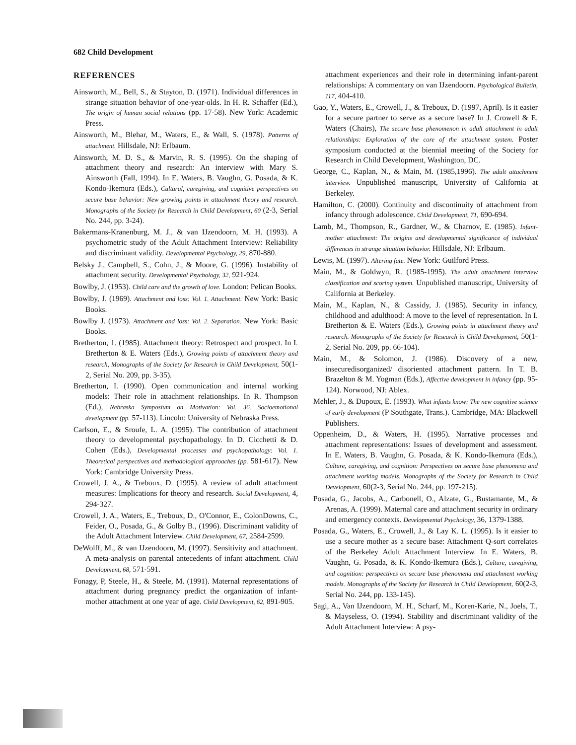682 Child Development
REFERENCES
Ainsworth, M., Bell, S., & Stayton, D. (1971). Individual differences in strange situation behavior of one-year-olds. In H. R. Schaffer (Ed.), The origin of human social relations (pp. 17-58). New York: Academic Press.
Ainsworth, M., Blehar, M., Waters, E., & Wall, S. (1978). Patterns of attachment. Hillsdale, NJ: Erlbaum.
Ainsworth, M. D. S., & Marvin, R. S. (1995). On the shaping of attachment theory and research: An interview with Mary S. Ainsworth (Fall, 1994). In E. Waters, B. Vaughn, G. Posada, & K. Kondo-Ikemura (Eds.), Cultural, caregiving, and cognitive perspectives on secure base behavior: New growing points in attachment theory and research. Monographs of the Society for Research in Child Development, 60 (2-3, Serial No. 244, pp. 3-24).
Bakermans-Kranenburg, M. J., & van IJzendoorn, M. H. (1993). A psychometric study of the Adult Attachment Interview: Reliability and discriminant validity. Developmental Psychology, 29, 870-880.
Belsky J., Campbell, S., Cohn, J., & Moore, G. (1996). Instability of attachment security. Developmental Psychology, 32, 921-924.
Bowlby, J. (1953). Child care and the growth of love. London: Pelican Books.
Bowlby, J. (1969). Attachment and loss: Vol. 1. Attachment. New York: Basic Books.
Bowlby J. (1973). Attachment and loss: Vol. 2. Separation. New York: Basic Books.
Bretherton, 1. (1985). Attachment theory: Retrospect and prospect. In I. Bretherton & E. Waters (Eds.), Growing points of attachment theory and research, Monographs of the Society for Research in Child Development, 50(1-2, Serial No. 209, pp. 3-35).
Bretherton, I. (1990). Open communication and internal working models: Their role in attachment relationships. In R. Thompson (Ed.), Nebraska Symposium on Motivation: Vol. 36. Socioemotional development (pp. 57-113). Lincoln: University of Nebraska Press.
Carlson, E., & Sroufe, L. A. (1995). The contribution of attachment theory to developmental psychopathology. In D. Cicchetti & D. Cohen (Eds.), Developmental processes and psychopathology: Vol. 1. Theoretical perspectives and methodological approaches (pp. 581-617). New York: Cambridge University Press.
Crowell, J. A., & Treboux, D. (1995). A review of adult attachment measures: Implications for theory and research. Social Development, 4, 294-327.
Crowell, J. A., Waters, E., Treboux, D., O'Connor, E., ColonDowns, C., Feider, O., Posada, G., & Golby B., (1996). Discriminant validity of the Adult Attachment Interview. Child Development, 67, 2584-2599.
DeWolff, M., & van IJzendoorn, M. (1997). Sensitivity and attachment. A meta-analysis on parental antecedents of infant attachment. Child Development, 68, 571-591.
Fonagy, P, Steele, H., & Steele, M. (1991). Maternal representations of attachment during pregnancy predict the organization of infant-mother attachment at one year of age. Child Development, 62, 891-905.
attachment experiences and their role in determining infant-parent relationships: A commentary on van IJzendoorn. Psychological Bulletin, 117, 404-410.
Gao, Y., Waters, E., Crowell, J., & Treboux, D. (1997, April). Is it easier for a secure partner to serve as a secure base? In J. Crowell & E. Waters (Chairs), The secure base phenomenon in adult attachment in adult relationships: Exploration of the core of the attachment system. Poster symposium conducted at the biennial meeting of the Society for Research in Child Development, Washington, DC.
George, C., Kaplan, N., & Main, M. (1985,1996). The adult attachment interview. Unpublished manuscript, University of California at Berkeley.
Hamilton, C. (2000). Continuity and discontinuity of attachment from infancy through adolescence. Child Development, 71, 690-694.
Lamb, M., Thompson, R., Gardner, W., & Charnov, E. (1985). Infant-mother attachment: The origins and developmental significance of individual differences in strange situation behavior. Hillsdale, NJ: Erlbaum.
Lewis, M. (1997). Altering fate. New York: Guilford Press.
Main, M., & Goldwyn, R. (1985-1995). The adult attachment interview classification and scoring system. Unpublished manuscript, University of California at Berkeley.
Main, M., Kaplan, N., & Cassidy, J. (1985). Security in infancy, childhood and adulthood: A move to the level of representation. In I. Bretherton & E. Waters (Eds.), Growing points in attachment theory and research. Monographs of the Society for Research in Child Development, 50(1-2, Serial No. 209, pp. 66-104).
Main, M., & Solomon, J. (1986). Discovery of a new, insecuredisorganized/ disoriented attachment pattern. In T. B. Brazelton & M. Yogman (Eds.), Affective development in infancy (pp. 95-124). Norwood, NJ: Ablex.
Mehler, J., & Dupoux, E. (1993). What infants know: The new cognitive science of early development (P Southgate, Trans.). Cambridge, MA: Blackwell Publishers.
Oppenheim, D., & Waters, H. (1995). Narrative processes and attachment representations: Issues of development and assessment. In E. Waters, B. Vaughn, G. Posada, & K. Kondo-Ikemura (Eds.), Culture, caregiving, and cognition: Perspectives on secure base phenomena and attachment working models. Monographs of the Society for Research in Child Development, 60(2-3, Serial No. 244, pp. 197-215).
Posada, G., Jacobs, A., Carbonell, O., Alzate, G., Bustamante, M., & Arenas, A. (1999). Maternal care and attachment security in ordinary and emergency contexts. Developmental Psychology, 36, 1379-1388.
Posada, G., Waters, E., Crowell, J., & Lay K. L. (1995). Is it easier to use a secure mother as a secure base: Attachment Q-sort correlates of the Berkeley Adult Attachment Interview. In E. Waters, B. Vaughn, G. Posada, & K. Kondo-Ikemura (Eds.), Culture, caregiving, and cognition: perspectives on secure base phenomena and attachment working models. Monographs of the Society for Research in Child Development, 60(2-3, Serial No. 244, pp. 133-145).
Sagi, A., Van IJzendoorn, M. H., Scharf, M., Koren-Karie, N., Joels, T., & Mayseless, O. (1994). Stability and discriminant validity of the Adult Attachment Interview: A psy-